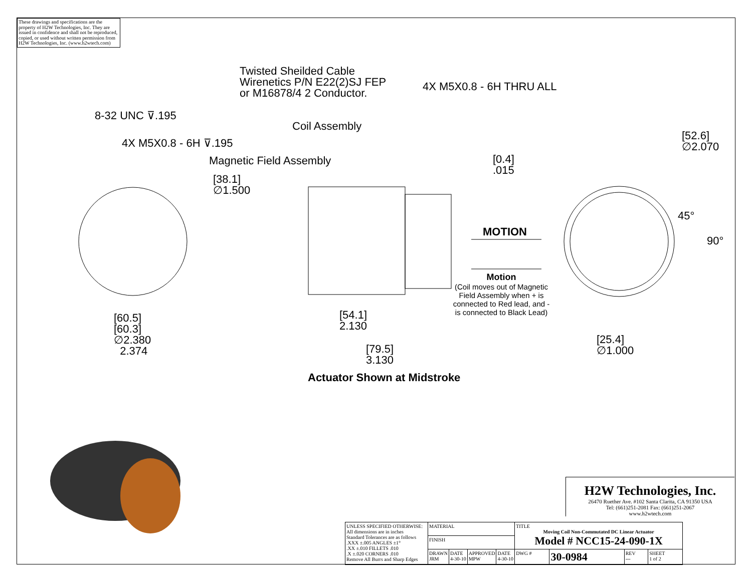These drawings and specifications are the property of H2W Technologies, Inc. They are issued in confidence and shall not be reproduced, copied, or used without written permission from H2W Technologies, Inc. (www.h2wtech.com)
Twisted Sheilded Cable
Wirenetics P/N E22(2)SJ FEP
or M16878/4 2 Conductor.
4X M5X0.8 - 6H THRU ALL
8-32 UNC ⊽.195
Coil Assembly
4X M5X0.8 - 6H ⊽.195
[52.6]
∅2.070
Magnetic Field Assembly
[0.4]
.015
[38.1]
∅1.500
45°
MOTION
90°
Motion
(Coil moves out of Magnetic Field Assembly when + is connected to Red lead, and - is connected to Black Lead)
[60.5]
[60.3]
∅2.380
2.374
[54.1]
2.130
[25.4]
∅1.000
[79.5]
3.130
Actuator Shown at Midstroke
H2W Technologies, Inc.
26470 Ruether Ave. #102 Santa Clarita, CA 91350 USA
Tel: (661)251-2081 Fax: (661)251-2067
www.h2wtech.com
| UNLESS SPECIFIED OTHERWISE: All dimensions are in inches Standard Tolerances are as follows .XXX ±.005 ANGLES ±1° .XX ±.010 FILLETS .010 .X ±.020 CORNERS .010 Remove All Burrs and Sharp Edges | MATERIAL | | | | TITLE Moving Coil Non-Commutated DC Linear Actuator Model # NCC15-24-090-1X | | | |
| | FINISH | | | | | | | |
| | DRAWN JRM | DATE 4-30-10 | APPROVED MPW | DATE 4-30-10 | DWG # | 30-0984 | REV --- | SHEET 1 of 2 |